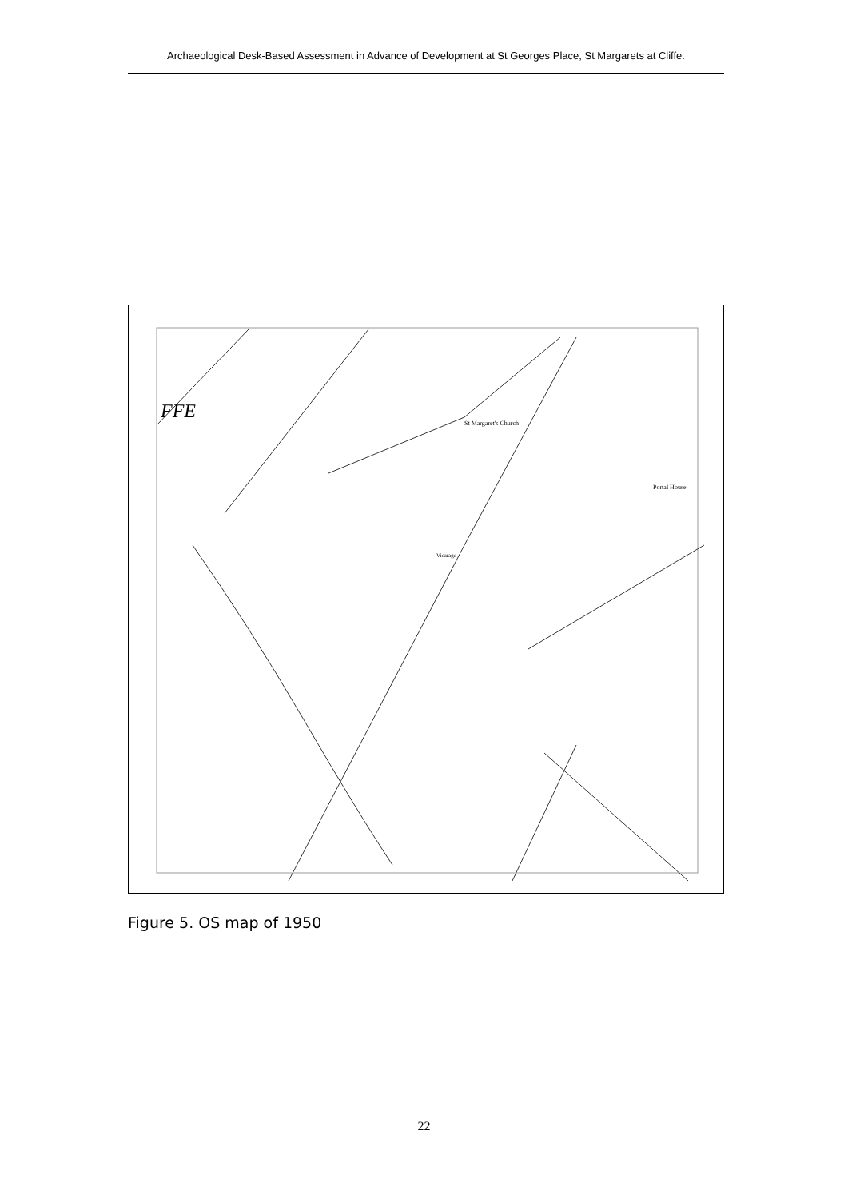Archaeological Desk-Based Assessment in Advance of Development at St Georges Place, St Margarets at Cliffe.
FFE
St Margaret's Church
Portal House
Vicarage
Figure 5. OS map of 1950
22